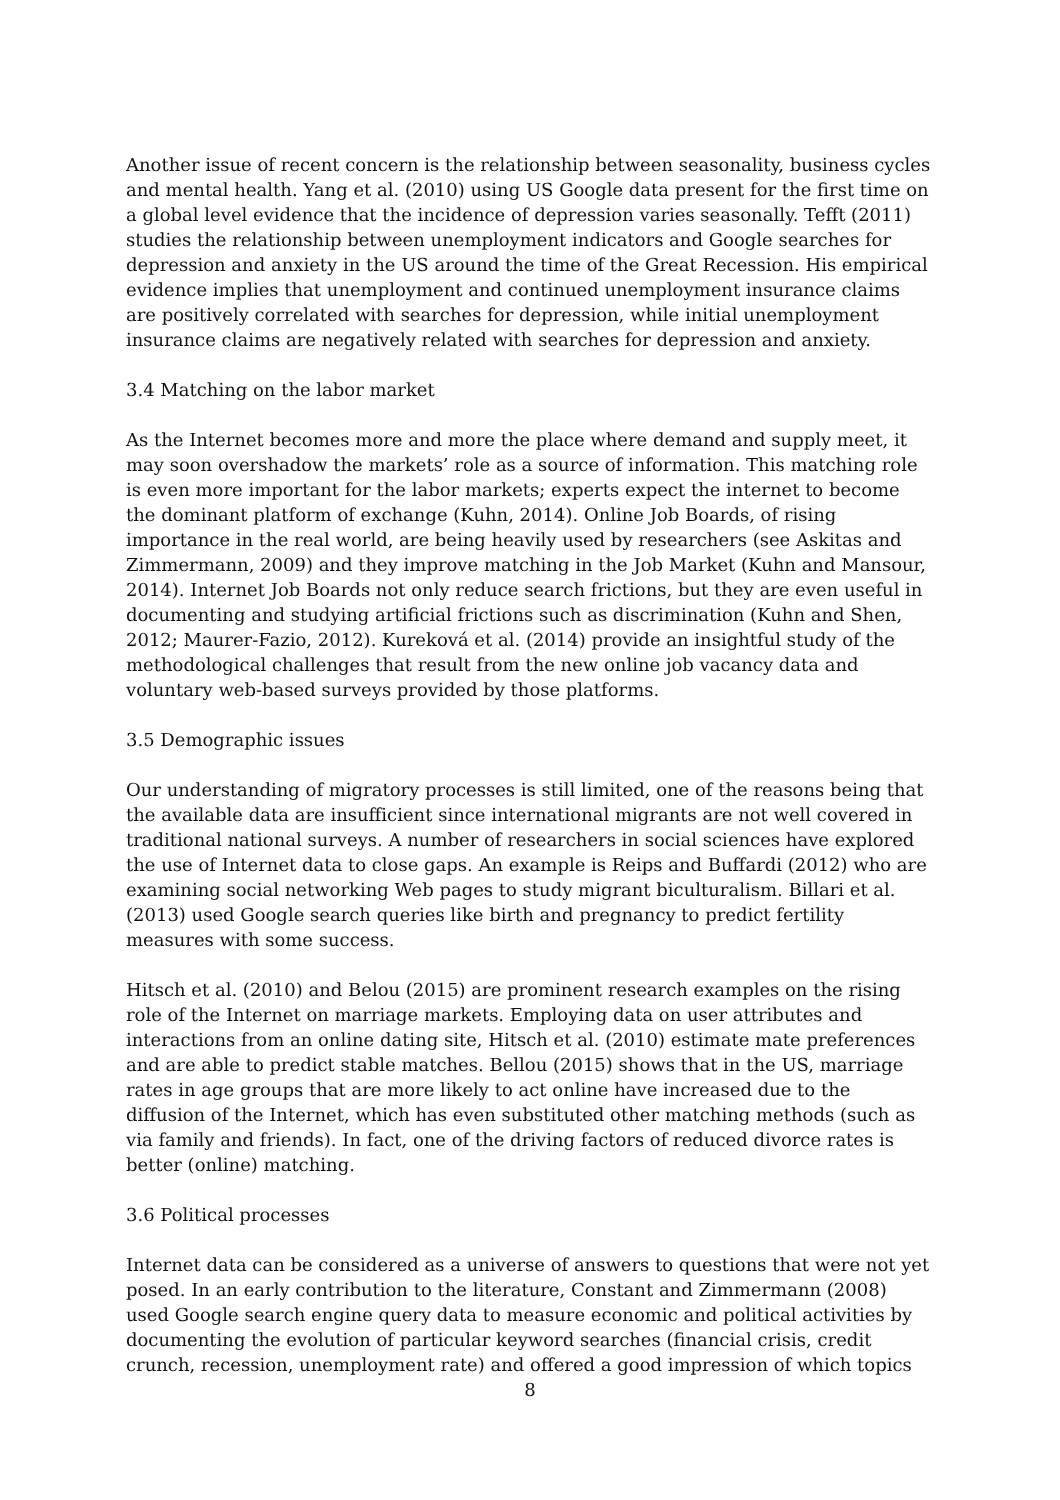Another issue of recent concern is the relationship between seasonality, business cycles and mental health. Yang et al. (2010) using US Google data present for the first time on a global level evidence that the incidence of depression varies seasonally. Tefft (2011) studies the relationship between unemployment indicators and Google searches for depression and anxiety in the US around the time of the Great Recession. His empirical evidence implies that unemployment and continued unemployment insurance claims are positively correlated with searches for depression, while initial unemployment insurance claims are negatively related with searches for depression and anxiety.
3.4 Matching on the labor market
As the Internet becomes more and more the place where demand and supply meet, it may soon overshadow the markets’ role as a source of information. This matching role is even more important for the labor markets; experts expect the internet to become the dominant platform of exchange (Kuhn, 2014). Online Job Boards, of rising importance in the real world, are being heavily used by researchers (see Askitas and Zimmermann, 2009) and they improve matching in the Job Market (Kuhn and Mansour, 2014). Internet Job Boards not only reduce search frictions, but they are even useful in documenting and studying artificial frictions such as discrimination (Kuhn and Shen, 2012; Maurer-Fazio, 2012). Kureková et al. (2014) provide an insightful study of the methodological challenges that result from the new online job vacancy data and voluntary web-based surveys provided by those platforms.
3.5 Demographic issues
Our understanding of migratory processes is still limited, one of the reasons being that the available data are insufficient since international migrants are not well covered in traditional national surveys. A number of researchers in social sciences have explored the use of Internet data to close gaps. An example is Reips and Buffardi (2012) who are examining social networking Web pages to study migrant biculturalism. Billari et al. (2013) used Google search queries like birth and pregnancy to predict fertility measures with some success.
Hitsch et al. (2010) and Belou (2015) are prominent research examples on the rising role of the Internet on marriage markets. Employing data on user attributes and interactions from an online dating site, Hitsch et al. (2010) estimate mate preferences and are able to predict stable matches. Bellou (2015) shows that in the US, marriage rates in age groups that are more likely to act online have increased due to the diffusion of the Internet, which has even substituted other matching methods (such as via family and friends). In fact, one of the driving factors of reduced divorce rates is better (online) matching.
3.6 Political processes
Internet data can be considered as a universe of answers to questions that were not yet posed. In an early contribution to the literature, Constant and Zimmermann (2008) used Google search engine query data to measure economic and political activities by documenting the evolution of particular keyword searches (financial crisis, credit crunch, recession, unemployment rate) and offered a good impression of which topics
8